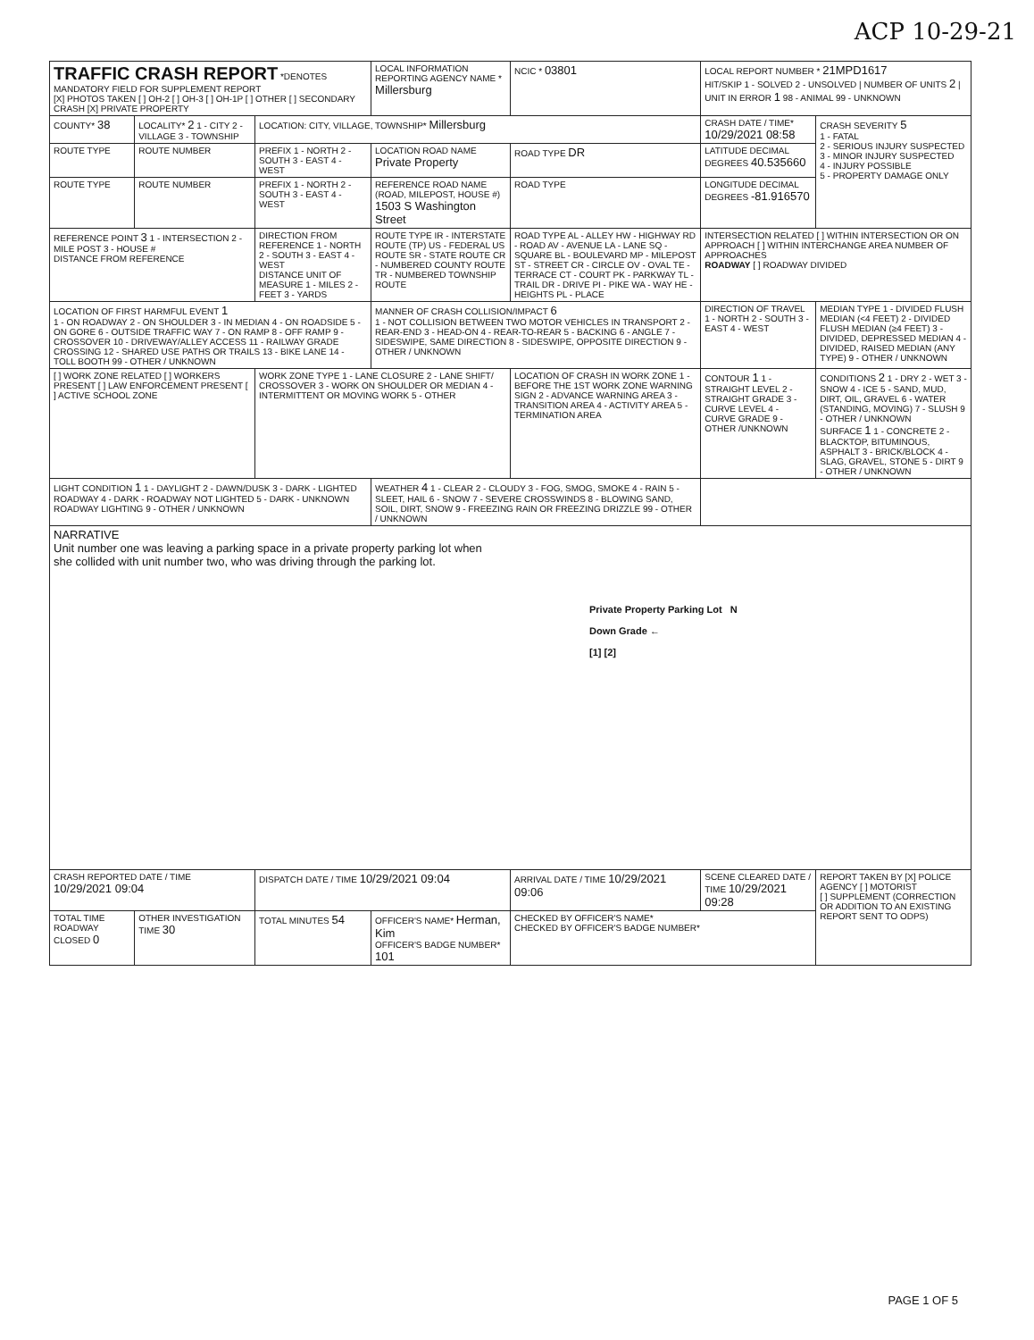ACP 10-29-21
| TRAFFIC CRASH REPORT *DENOTES MANDATORY FIELD FOR SUPPLEMENT REPORT [X] PHOTOS TAKEN [ ] OH-2 [ ] OH-3 [ ] OH-1P [ ] OTHER [ ] SECONDARY CRASH [X] PRIVATE PROPERTY | | | LOCAL INFORMATION REPORTING AGENCY NAME * Millersburg | | NCIC * 03801 | LOCAL REPORT NUMBER * 21MPD1617 HIT/SKIP 1 - SOLVED 2 - UNSOLVED / NUMBER OF UNITS 2 / UNIT IN ERROR 1 98 - ANIMAL 99 - UNKNOWN | |
| COUNTY* 38 | LOCALITY* 2 1 - CITY 2 - VILLAGE 3 - TOWNSHIP | LOCATION: CITY, VILLAGE, TOWNSHIP* Millersburg | | | | CRASH DATE / TIME* 10/29/2021 08:58 | CRASH SEVERITY 5 1 - FATAL 2 - SERIOUS INJURY SUSPECTED 3 - MINOR INJURY SUSPECTED 4 - INJURY POSSIBLE 5 - PROPERTY DAMAGE ONLY |
| ROUTE TYPE | ROUTE NUMBER | PREFIX 1 - NORTH 2 - SOUTH 3 - EAST 4 - WEST | LOCATION ROAD NAME Private Property | | ROAD TYPE DR | LATITUDE DECIMAL DEGREES 40.535660 | |
| ROUTE TYPE | ROUTE NUMBER | PREFIX 1 - NORTH 2 - SOUTH 3 - EAST 4 - WEST | REFERENCE ROAD NAME (ROAD, MILEPOST, HOUSE #) 1503 S Washington Street | | ROAD TYPE | LONGITUDE DECIMAL DEGREES -81.916570 | |
| REFERENCE POINT 3 1 - INTERSECTION 2 - MILE POST 3 - HOUSE # DISTANCE FROM REFERENCE | | DIRECTION FROM REFERENCE 1 - NORTH 2 - SOUTH 3 - EAST 4 - WEST DISTANCE UNIT OF MEASURE 1 - MILES 2 - FEET 3 - YARDS | ROUTE TYPE IR - INTERSTATE ROUTE (TP) US - FEDERAL US ROUTE SR - STATE ROUTE CR - NUMBERED COUNTY ROUTE TR - NUMBERED TOWNSHIP ROUTE | ROAD TYPE AL - ALLEY HW - HIGHWAY RD - ROAD AV - AVENUE LA - LANE SQ - SQUARE BL - BOULEVARD MP - MILEPOST ST - STREET CR - CIRCLE OV - OVAL TE - TERRACE CT - COURT PK - PARKWAY TL - TRAIL DR - DRIVE PI - PIKE WA - WAY HE - HEIGHTS PL - PLACE | | INTERSECTION RELATED [ ] WITHIN INTERSECTION OR ON APPROACH [ ] WITHIN INTERCHANGE AREA NUMBER OF APPROACHES ROADWAY [ ] ROADWAY DIVIDED | |
| LOCATION OF FIRST HARMFUL EVENT 1 1 - ON ROADWAY 2 - ON SHOULDER 3 - IN MEDIAN 4 - ON ROADSIDE 5 - ON GORE 6 - OUTSIDE TRAFFIC WAY 7 - ON RAMP 8 - OFF RAMP 9 - CROSSOVER 10 - DRIVEWAY/ALLEY ACCESS 11 - RAILWAY GRADE CROSSING 12 - SHARED USE PATHS OR TRAILS 13 - BIKE LANE 14 - TOLL BOOTH 99 - OTHER / UNKNOWN | | | MANNER OF CRASH COLLISION/IMPACT 6 1 - NOT COLLISION BETWEEN TWO MOTOR VEHICLES IN TRANSPORT 2 - REAR-END 3 - HEAD-ON 4 - REAR-TO-REAR 5 - BACKING 6 - ANGLE 7 - SIDESWIPE, SAME DIRECTION 8 - SIDESWIPE, OPPOSITE DIRECTION 9 - OTHER / UNKNOWN | | | DIRECTION OF TRAVEL 1 - NORTH 2 - SOUTH 3 - EAST 4 - WEST | MEDIAN TYPE 1 - DIVIDED FLUSH MEDIAN (<4 FEET) 2 - DIVIDED FLUSH MEDIAN (≥4 FEET) 3 - DIVIDED, DEPRESSED MEDIAN 4 - DIVIDED, RAISED MEDIAN (ANY TYPE) 9 - OTHER / UNKNOWN |
| [ ] WORK ZONE RELATED [ ] WORKERS PRESENT [ ] LAW ENFORCEMENT PRESENT [ ] ACTIVE SCHOOL ZONE | | WORK ZONE TYPE 1 - LANE CLOSURE 2 - LANE SHIFT/ CROSSOVER 3 - WORK ON SHOULDER OR MEDIAN 4 - INTERMITTENT OR MOVING WORK 5 - OTHER | | LOCATION OF CRASH IN WORK ZONE 1 - BEFORE THE 1ST WORK ZONE WARNING SIGN 2 - ADVANCE WARNING AREA 3 - TRANSITION AREA 4 - ACTIVITY AREA 5 - TERMINATION AREA | | CONTOUR 1 1 - STRAIGHT LEVEL 2 - STRAIGHT GRADE 3 - CURVE LEVEL 4 - CURVE GRADE 9 - OTHER /UNKNOWN | CONDITIONS 2 1 - DRY 2 - WET 3 - SNOW 4 - ICE 5 - SAND, MUD, DIRT, OIL, GRAVEL 6 - WATER (STANDING, MOVING) 7 - SLUSH 9 - OTHER / UNKNOWN SURFACE 1 1 - CONCRETE 2 - BLACKTOP, BITUMINOUS, ASPHALT 3 - BRICK/BLOCK 4 - SLAG, GRAVEL, STONE 5 - DIRT 9 - OTHER / UNKNOWN |
| LIGHT CONDITION 1 1 - DAYLIGHT 2 - DAWN/DUSK 3 - DARK - LIGHTED ROADWAY 4 - DARK - ROADWAY NOT LIGHTED 5 - DARK - UNKNOWN ROADWAY LIGHTING 9 - OTHER / UNKNOWN | | | WEATHER 4 1 - CLEAR 2 - CLOUDY 3 - FOG, SMOG, SMOKE 4 - RAIN 5 - SLEET, HAIL 6 - SNOW 7 - SEVERE CROSSWINDS 8 - BLOWING SAND, SOIL, DIRT, SNOW 9 - FREEZING RAIN OR FREEZING DRIZZLE 99 - OTHER / UNKNOWN | | | | |
| NARRATIVE Unit number one was leaving a parking space in a private property parking lot when she collided with unit number two, who was driving through the parking lot. Private Property Parking Lot N Down Grade ← [1] [2] | | | | | | | |
| CRASH REPORTED DATE / TIME 10/29/2021 09:04 | | DISPATCH DATE / TIME 10/29/2021 09:04 | | ARRIVAL DATE / TIME 10/29/2021 09:06 | | SCENE CLEARED DATE / TIME 10/29/2021 09:28 | REPORT TAKEN BY [X] POLICE AGENCY [ ] MOTORIST [ ] SUPPLEMENT (CORRECTION OR ADDITION TO AN EXISTING REPORT SENT TO ODPS) |
| TOTAL TIME ROADWAY CLOSED 0 | OTHER INVESTIGATION TIME 30 | TOTAL MINUTES 54 | OFFICER'S NAME* Herman, Kim OFFICER'S BADGE NUMBER* 101 | | CHECKED BY OFFICER'S NAME* CHECKED BY OFFICER'S BADGE NUMBER* | | |
PAGE 1 OF 5